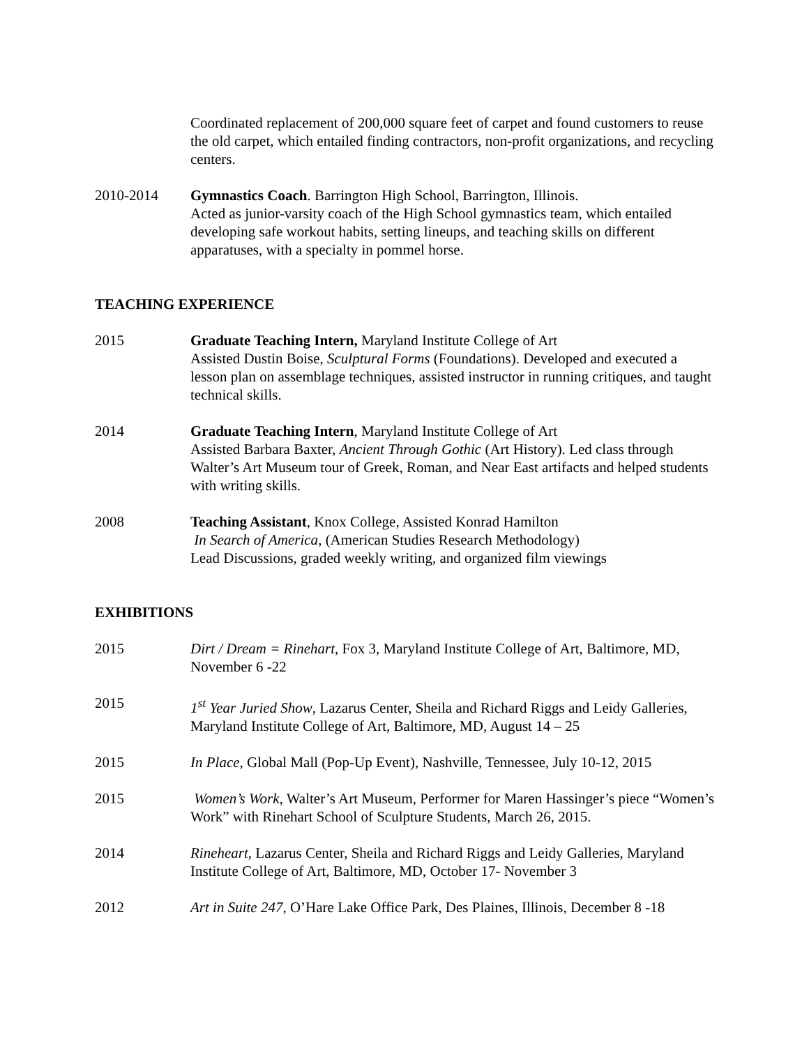Coordinated replacement of 200,000 square feet of carpet and found customers to reuse the old carpet, which entailed finding contractors, non-profit organizations, and recycling centers.
2010-2014 Gymnastics Coach. Barrington High School, Barrington, Illinois.
Acted as junior-varsity coach of the High School gymnastics team, which entailed developing safe workout habits, setting lineups, and teaching skills on different apparatuses, with a specialty in pommel horse.
TEACHING EXPERIENCE
2015 Graduate Teaching Intern, Maryland Institute College of Art
Assisted Dustin Boise, Sculptural Forms (Foundations). Developed and executed a lesson plan on assemblage techniques, assisted instructor in running critiques, and taught technical skills.
2014 Graduate Teaching Intern, Maryland Institute College of Art
Assisted Barbara Baxter, Ancient Through Gothic (Art History). Led class through Walter’s Art Museum tour of Greek, Roman, and Near East artifacts and helped students with writing skills.
2008 Teaching Assistant, Knox College, Assisted Konrad Hamilton
In Search of America, (American Studies Research Methodology)
Lead Discussions, graded weekly writing, and organized film viewings
EXHIBITIONS
2015 Dirt / Dream = Rinehart, Fox 3, Maryland Institute College of Art, Baltimore, MD, November 6 -22
2015 1<sup>st</sup> Year Juried Show, Lazarus Center, Sheila and Richard Riggs and Leidy Galleries, Maryland Institute College of Art, Baltimore, MD, August 14 – 25
2015 In Place, Global Mall (Pop-Up Event), Nashville, Tennessee, July 10-12, 2015
2015 Women’s Work, Walter’s Art Museum, Performer for Maren Hassinger’s piece “Women’s Work” with Rinehart School of Sculpture Students, March 26, 2015.
2014 Rineheart, Lazarus Center, Sheila and Richard Riggs and Leidy Galleries, Maryland Institute College of Art, Baltimore, MD, October 17- November 3
2012 Art in Suite 247, O’Hare Lake Office Park, Des Plaines, Illinois, December 8 -18